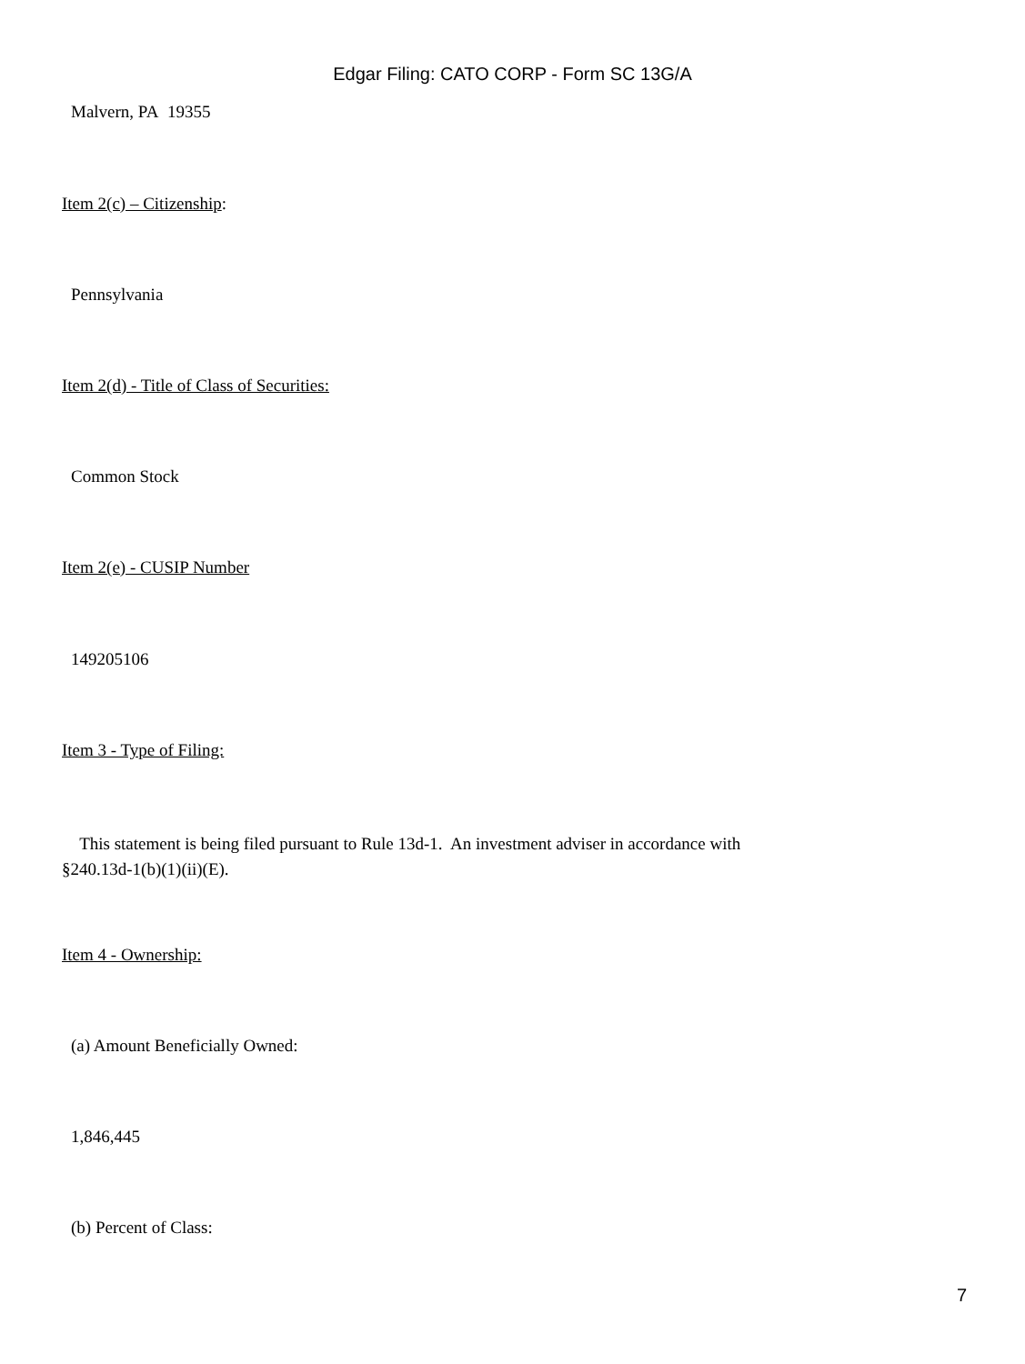Edgar Filing: CATO CORP - Form SC 13G/A
Malvern, PA 19355
Item 2(c) – Citizenship:
Pennsylvania
Item 2(d) - Title of Class of Securities:
Common Stock
Item 2(e) - CUSIP Number
149205106
Item 3 - Type of Filing:
This statement is being filed pursuant to Rule 13d-1. An investment adviser in accordance with
§240.13d-1(b)(1)(ii)(E).
Item 4 - Ownership:
(a) Amount Beneficially Owned:
1,846,445
(b) Percent of Class:
7